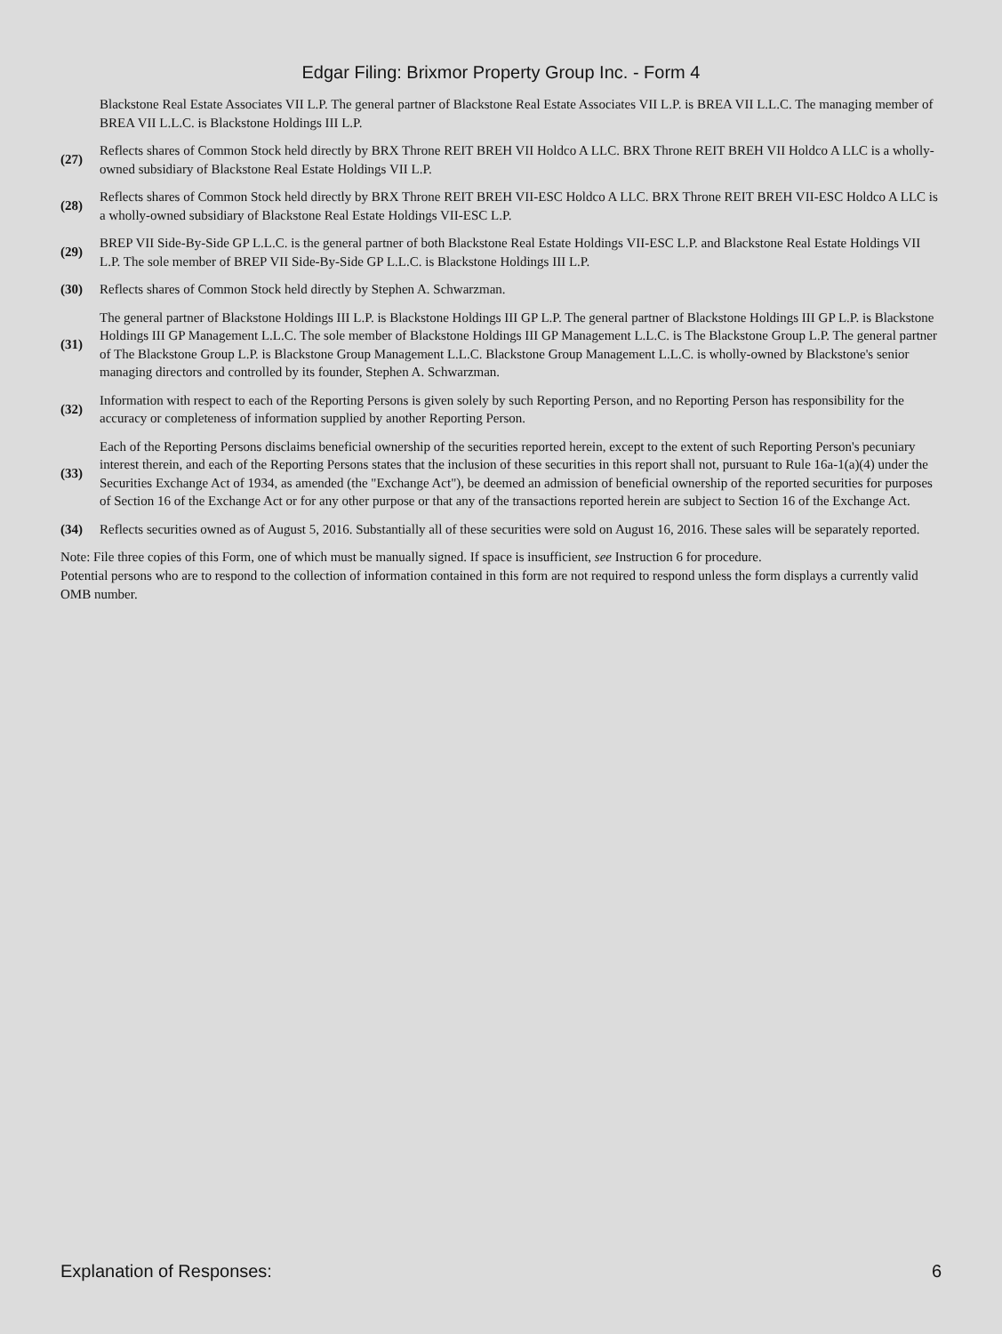Edgar Filing: Brixmor Property Group Inc. - Form 4
| | Blackstone Real Estate Associates VII L.P. The general partner of Blackstone Real Estate Associates VII L.P. is BREA VII L.L.C. The managing member of BREA VII L.L.C. is Blackstone Holdings III L.P. |
| (27) | Reflects shares of Common Stock held directly by BRX Throne REIT BREH VII Holdco A LLC. BRX Throne REIT BREH VII Holdco A LLC is a wholly-owned subsidiary of Blackstone Real Estate Holdings VII L.P. |
| (28) | Reflects shares of Common Stock held directly by BRX Throne REIT BREH VII-ESC Holdco A LLC. BRX Throne REIT BREH VII-ESC Holdco A LLC is a wholly-owned subsidiary of Blackstone Real Estate Holdings VII-ESC L.P. |
| (29) | BREP VII Side-By-Side GP L.L.C. is the general partner of both Blackstone Real Estate Holdings VII-ESC L.P. and Blackstone Real Estate Holdings VII L.P. The sole member of BREP VII Side-By-Side GP L.L.C. is Blackstone Holdings III L.P. |
| (30) | Reflects shares of Common Stock held directly by Stephen A. Schwarzman. |
| (31) | The general partner of Blackstone Holdings III L.P. is Blackstone Holdings III GP L.P. The general partner of Blackstone Holdings III GP L.P. is Blackstone Holdings III GP Management L.L.C. The sole member of Blackstone Holdings III GP Management L.L.C. is The Blackstone Group L.P. The general partner of The Blackstone Group L.P. is Blackstone Group Management L.L.C. Blackstone Group Management L.L.C. is wholly-owned by Blackstone's senior managing directors and controlled by its founder, Stephen A. Schwarzman. |
| (32) | Information with respect to each of the Reporting Persons is given solely by such Reporting Person, and no Reporting Person has responsibility for the accuracy or completeness of information supplied by another Reporting Person. |
| (33) | Each of the Reporting Persons disclaims beneficial ownership of the securities reported herein, except to the extent of such Reporting Person's pecuniary interest therein, and each of the Reporting Persons states that the inclusion of these securities in this report shall not, pursuant to Rule 16a-1(a)(4) under the Securities Exchange Act of 1934, as amended (the "Exchange Act"), be deemed an admission of beneficial ownership of the reported securities for purposes of Section 16 of the Exchange Act or for any other purpose or that any of the transactions reported herein are subject to Section 16 of the Exchange Act. |
| (34) | Reflects securities owned as of August 5, 2016. Substantially all of these securities were sold on August 16, 2016. These sales will be separately reported. |
Note: File three copies of this Form, one of which must be manually signed. If space is insufficient, see Instruction 6 for procedure.
Potential persons who are to respond to the collection of information contained in this form are not required to respond unless the form displays a currently valid OMB number.
Explanation of Responses: 6